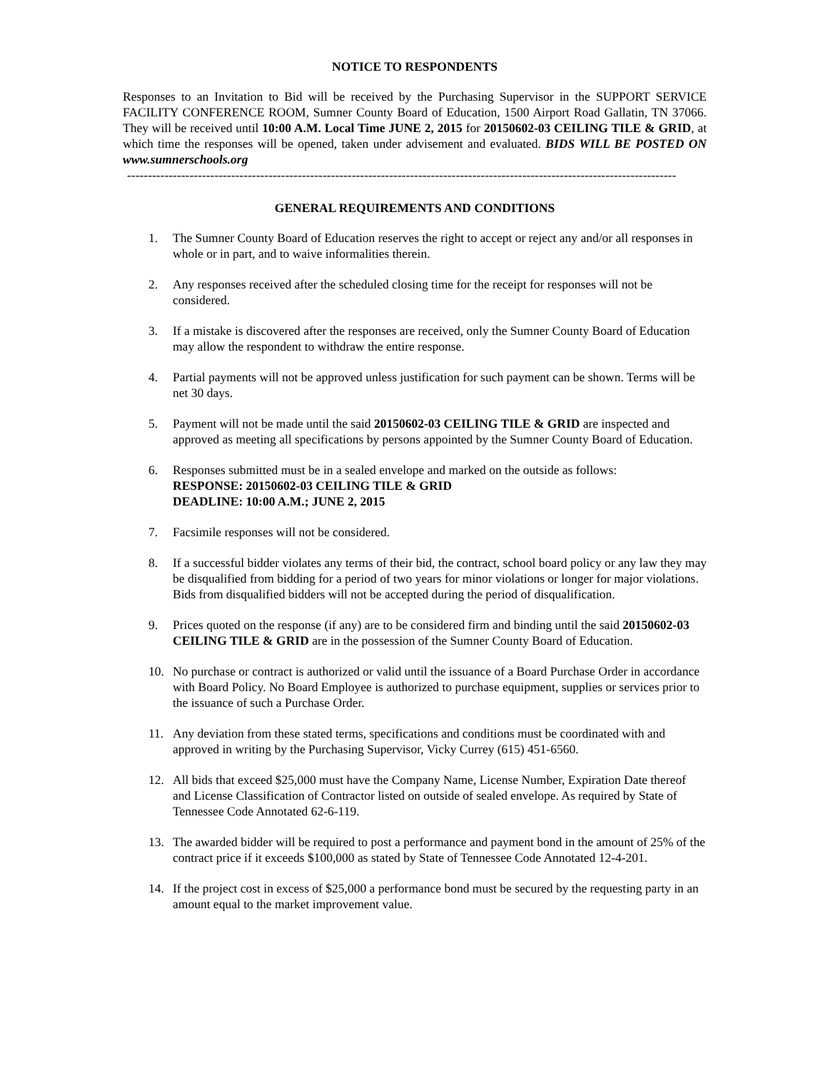NOTICE TO RESPONDENTS
Responses to an Invitation to Bid will be received by the Purchasing Supervisor in the SUPPORT SERVICE FACILITY CONFERENCE ROOM, Sumner County Board of Education, 1500 Airport Road Gallatin, TN 37066. They will be received until 10:00 A.M. Local Time JUNE 2, 2015 for 20150602-03 CEILING TILE & GRID, at which time the responses will be opened, taken under advisement and evaluated. BIDS WILL BE POSTED ON www.sumnerschools.org
------------------------------------------------------------------------------------------------------------------------------------
GENERAL REQUIREMENTS AND CONDITIONS
1. The Sumner County Board of Education reserves the right to accept or reject any and/or all responses in whole or in part, and to waive informalities therein.
2. Any responses received after the scheduled closing time for the receipt for responses will not be considered.
3. If a mistake is discovered after the responses are received, only the Sumner County Board of Education may allow the respondent to withdraw the entire response.
4. Partial payments will not be approved unless justification for such payment can be shown. Terms will be net 30 days.
5. Payment will not be made until the said 20150602-03 CEILING TILE & GRID are inspected and approved as meeting all specifications by persons appointed by the Sumner County Board of Education.
6. Responses submitted must be in a sealed envelope and marked on the outside as follows:
RESPONSE: 20150602-03 CEILING TILE & GRID
DEADLINE: 10:00 A.M.; JUNE 2, 2015
7. Facsimile responses will not be considered.
8. If a successful bidder violates any terms of their bid, the contract, school board policy or any law they may be disqualified from bidding for a period of two years for minor violations or longer for major violations. Bids from disqualified bidders will not be accepted during the period of disqualification.
9. Prices quoted on the response (if any) are to be considered firm and binding until the said 20150602-03 CEILING TILE & GRID are in the possession of the Sumner County Board of Education.
10. No purchase or contract is authorized or valid until the issuance of a Board Purchase Order in accordance with Board Policy. No Board Employee is authorized to purchase equipment, supplies or services prior to the issuance of such a Purchase Order.
11. Any deviation from these stated terms, specifications and conditions must be coordinated with and approved in writing by the Purchasing Supervisor, Vicky Currey (615) 451-6560.
12. All bids that exceed $25,000 must have the Company Name, License Number, Expiration Date thereof and License Classification of Contractor listed on outside of sealed envelope. As required by State of Tennessee Code Annotated 62-6-119.
13. The awarded bidder will be required to post a performance and payment bond in the amount of 25% of the contract price if it exceeds $100,000 as stated by State of Tennessee Code Annotated 12-4-201.
14. If the project cost in excess of $25,000 a performance bond must be secured by the requesting party in an amount equal to the market improvement value.